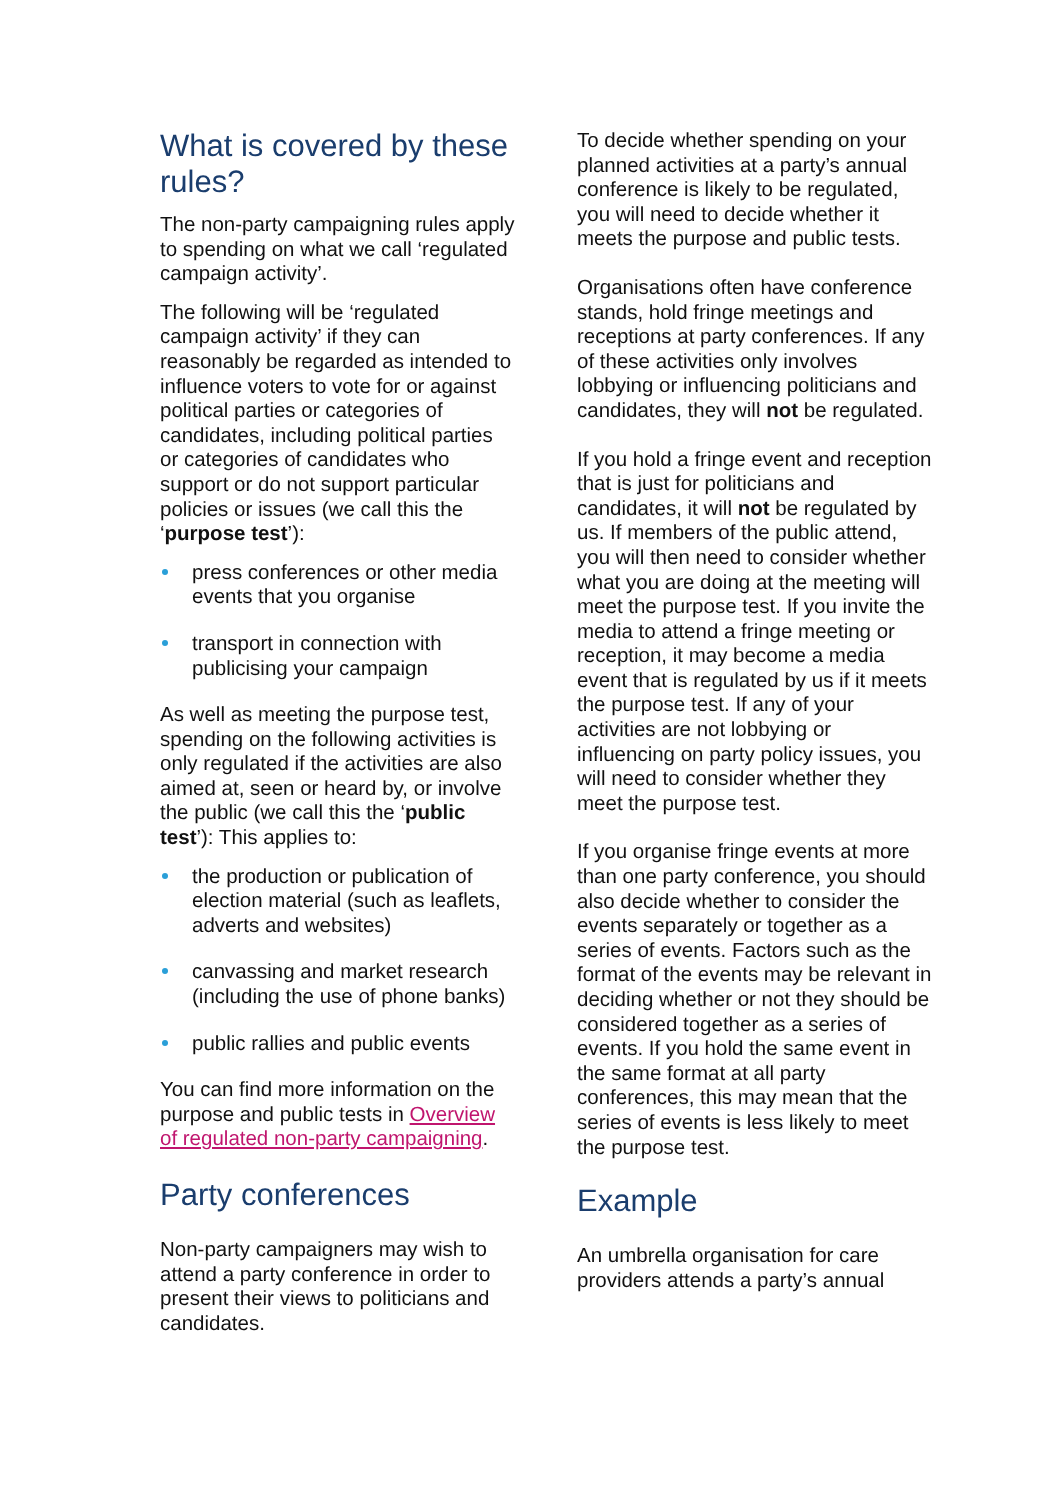What is covered by these rules?
The non-party campaigning rules apply to spending on what we call ‘regulated campaign activity’.
The following will be ‘regulated campaign activity’ if they can reasonably be regarded as intended to influence voters to vote for or against political parties or categories of candidates, including political parties or categories of candidates who support or do not support particular policies or issues (we call this the ‘purpose test’):
press conferences or other media events that you organise
transport in connection with publicising your campaign
As well as meeting the purpose test, spending on the following activities is only regulated if the activities are also aimed at, seen or heard by, or involve the public (we call this the ‘public test’): This applies to:
the production or publication of election material (such as leaflets, adverts and websites)
canvassing and market research (including the use of phone banks)
public rallies and public events
You can find more information on the purpose and public tests in Overview of regulated non-party campaigning.
Party conferences
Non-party campaigners may wish to attend a party conference in order to present their views to politicians and candidates.
To decide whether spending on your planned activities at a party’s annual conference is likely to be regulated, you will need to decide whether it meets the purpose and public tests.
Organisations often have conference stands, hold fringe meetings and receptions at party conferences. If any of these activities only involves lobbying or influencing politicians and candidates, they will not be regulated.
If you hold a fringe event and reception that is just for politicians and candidates, it will not be regulated by us. If members of the public attend, you will then need to consider whether what you are doing at the meeting will meet the purpose test. If you invite the media to attend a fringe meeting or reception, it may become a media event that is regulated by us if it meets the purpose test. If any of your activities are not lobbying or influencing on party policy issues, you will need to consider whether they meet the purpose test.
If you organise fringe events at more than one party conference, you should also decide whether to consider the events separately or together as a series of events. Factors such as the format of the events may be relevant in deciding whether or not they should be considered together as a series of events. If you hold the same event in the same format at all party conferences, this may mean that the series of events is less likely to meet the purpose test.
Example
An umbrella organisation for care providers attends a party’s annual